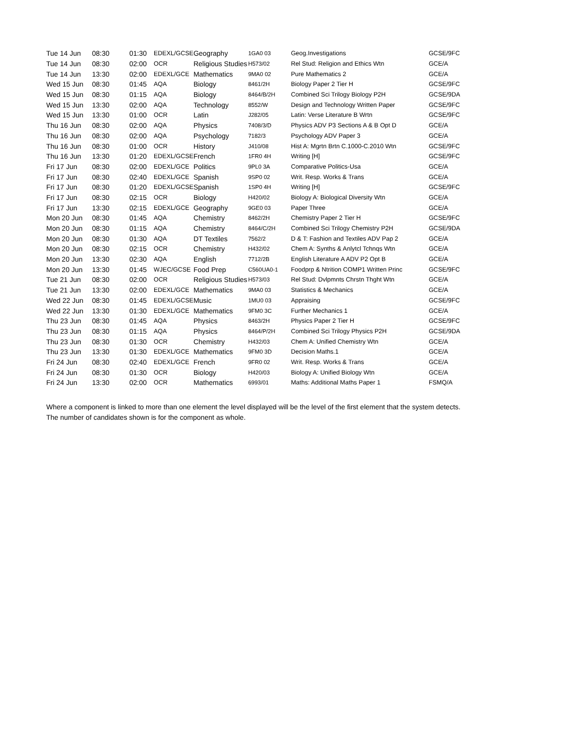| Tue 14 Jun | 08:30 | 01:30 | EDEXL/GCSE | Geography | 1GA0 03 | Geog.Investigations | GCSE/9FC |
| Tue 14 Jun | 08:30 | 02:00 | OCR | Religious Studies | H573/02 | Rel Stud: Religion and Ethics Wtn | GCE/A |
| Tue 14 Jun | 13:30 | 02:00 | EDEXL/GCE | Mathematics | 9MA0 02 | Pure Mathematics 2 | GCE/A |
| Wed 15 Jun | 08:30 | 01:45 | AQA | Biology | 8461/2H | Biology Paper 2 Tier H | GCSE/9FC |
| Wed 15 Jun | 08:30 | 01:15 | AQA | Biology | 8464/B/2H | Combined Sci Trilogy Biology P2H | GCSE/9DA |
| Wed 15 Jun | 13:30 | 02:00 | AQA | Technology | 8552/W | Design and Technology Written Paper | GCSE/9FC |
| Wed 15 Jun | 13:30 | 01:00 | OCR | Latin | J282/05 | Latin: Verse Literature B Wrtn | GCSE/9FC |
| Thu 16 Jun | 08:30 | 02:00 | AQA | Physics | 7408/3/D | Physics ADV P3 Sections A & B Opt D | GCE/A |
| Thu 16 Jun | 08:30 | 02:00 | AQA | Psychology | 7182/3 | Psychology ADV Paper 3 | GCE/A |
| Thu 16 Jun | 08:30 | 01:00 | OCR | History | J410/08 | Hist A: Mgrtn Brtn C.1000-C.2010 Wtn | GCSE/9FC |
| Thu 16 Jun | 13:30 | 01:20 | EDEXL/GCSE | French | 1FR0 4H | Writing [H] | GCSE/9FC |
| Fri 17 Jun | 08:30 | 02:00 | EDEXL/GCE | Politics | 9PL0 3A | Comparative Politics-Usa | GCE/A |
| Fri 17 Jun | 08:30 | 02:40 | EDEXL/GCE | Spanish | 9SP0 02 | Writ. Resp. Works & Trans | GCE/A |
| Fri 17 Jun | 08:30 | 01:20 | EDEXL/GCSE | Spanish | 1SP0 4H | Writing [H] | GCSE/9FC |
| Fri 17 Jun | 08:30 | 02:15 | OCR | Biology | H420/02 | Biology A: Biological Diversity Wtn | GCE/A |
| Fri 17 Jun | 13:30 | 02:15 | EDEXL/GCE | Geography | 9GE0 03 | Paper Three | GCE/A |
| Mon 20 Jun | 08:30 | 01:45 | AQA | Chemistry | 8462/2H | Chemistry Paper 2 Tier H | GCSE/9FC |
| Mon 20 Jun | 08:30 | 01:15 | AQA | Chemistry | 8464/C/2H | Combined Sci Trilogy Chemistry P2H | GCSE/9DA |
| Mon 20 Jun | 08:30 | 01:30 | AQA | DT Textiles | 7562/2 | D & T: Fashion and Textiles ADV Pap 2 | GCE/A |
| Mon 20 Jun | 08:30 | 02:15 | OCR | Chemistry | H432/02 | Chem A: Synths & Anlytcl Tchnqs Wtn | GCE/A |
| Mon 20 Jun | 13:30 | 02:30 | AQA | English | 7712/2B | English Literature A ADV P2 Opt B | GCE/A |
| Mon 20 Jun | 13:30 | 01:45 | WJEC/GCSE | Food Prep | C560UA0-1 | Foodprp & Ntrition COMP1 Written Princ | GCSE/9FC |
| Tue 21 Jun | 08:30 | 02:00 | OCR | Religious Studies | H573/03 | Rel Stud: Dvlpmnts Chrstn Thght Wtn | GCE/A |
| Tue 21 Jun | 13:30 | 02:00 | EDEXL/GCE | Mathematics | 9MA0 03 | Statistics & Mechanics | GCE/A |
| Wed 22 Jun | 08:30 | 01:45 | EDEXL/GCSE | Music | 1MU0 03 | Appraising | GCSE/9FC |
| Wed 22 Jun | 13:30 | 01:30 | EDEXL/GCE | Mathematics | 9FM0 3C | Further Mechanics 1 | GCE/A |
| Thu 23 Jun | 08:30 | 01:45 | AQA | Physics | 8463/2H | Physics Paper 2 Tier H | GCSE/9FC |
| Thu 23 Jun | 08:30 | 01:15 | AQA | Physics | 8464/P/2H | Combined Sci Trilogy Physics P2H | GCSE/9DA |
| Thu 23 Jun | 08:30 | 01:30 | OCR | Chemistry | H432/03 | Chem A: Unified Chemistry Wtn | GCE/A |
| Thu 23 Jun | 13:30 | 01:30 | EDEXL/GCE | Mathematics | 9FM0 3D | Decision Maths.1 | GCE/A |
| Fri 24 Jun | 08:30 | 02:40 | EDEXL/GCE | French | 9FR0 02 | Writ. Resp. Works & Trans | GCE/A |
| Fri 24 Jun | 08:30 | 01:30 | OCR | Biology | H420/03 | Biology A: Unified Biology Wtn | GCE/A |
| Fri 24 Jun | 13:30 | 02:00 | OCR | Mathematics | 6993/01 | Maths: Additional Maths Paper 1 | FSMQ/A |
Where a component is linked to more than one element the level displayed will be the level of the first element that the system detects.
The number of candidates shown is for the component as whole.